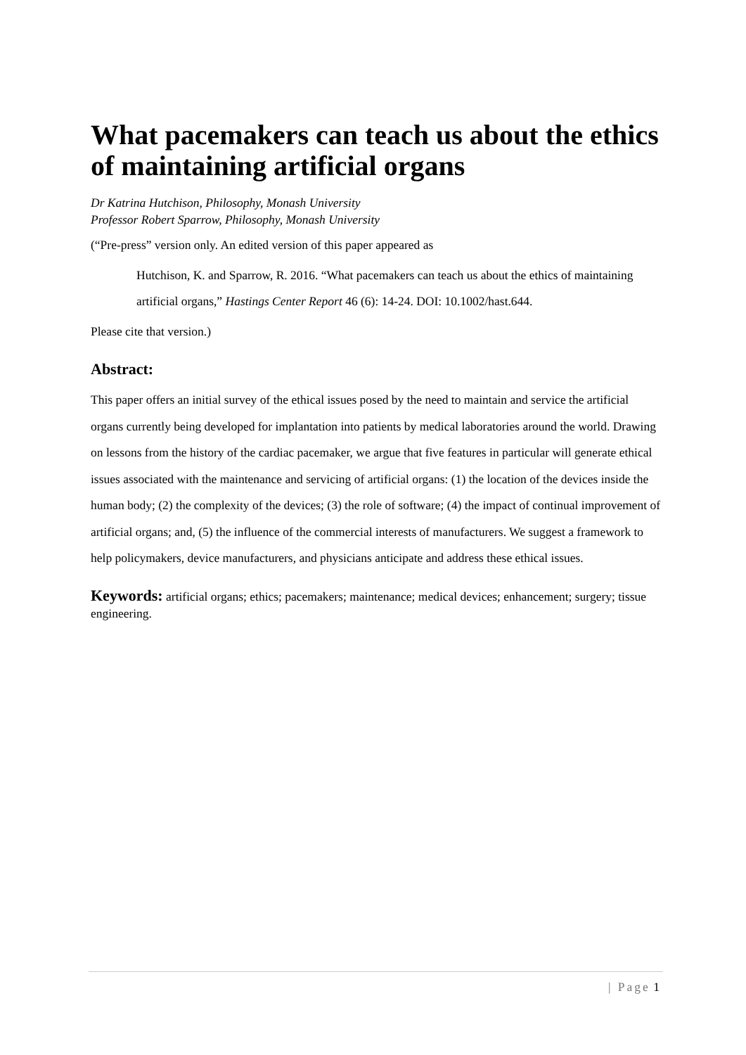What pacemakers can teach us about the ethics of maintaining artificial organs
Dr Katrina Hutchison, Philosophy, Monash University
Professor Robert Sparrow, Philosophy, Monash University
(“Pre-press” version only. An edited version of this paper appeared as
Hutchison, K. and Sparrow, R. 2016. “What pacemakers can teach us about the ethics of maintaining artificial organs,” Hastings Center Report 46 (6): 14-24. DOI: 10.1002/hast.644.
Please cite that version.)
Abstract:
This paper offers an initial survey of the ethical issues posed by the need to maintain and service the artificial organs currently being developed for implantation into patients by medical laboratories around the world. Drawing on lessons from the history of the cardiac pacemaker, we argue that five features in particular will generate ethical issues associated with the maintenance and servicing of artificial organs: (1) the location of the devices inside the human body; (2) the complexity of the devices; (3) the role of software; (4) the impact of continual improvement of artificial organs; and, (5) the influence of the commercial interests of manufacturers. We suggest a framework to help policymakers, device manufacturers, and physicians anticipate and address these ethical issues.
Keywords: artificial organs; ethics; pacemakers; maintenance; medical devices; enhancement; surgery; tissue engineering.
| Page 1